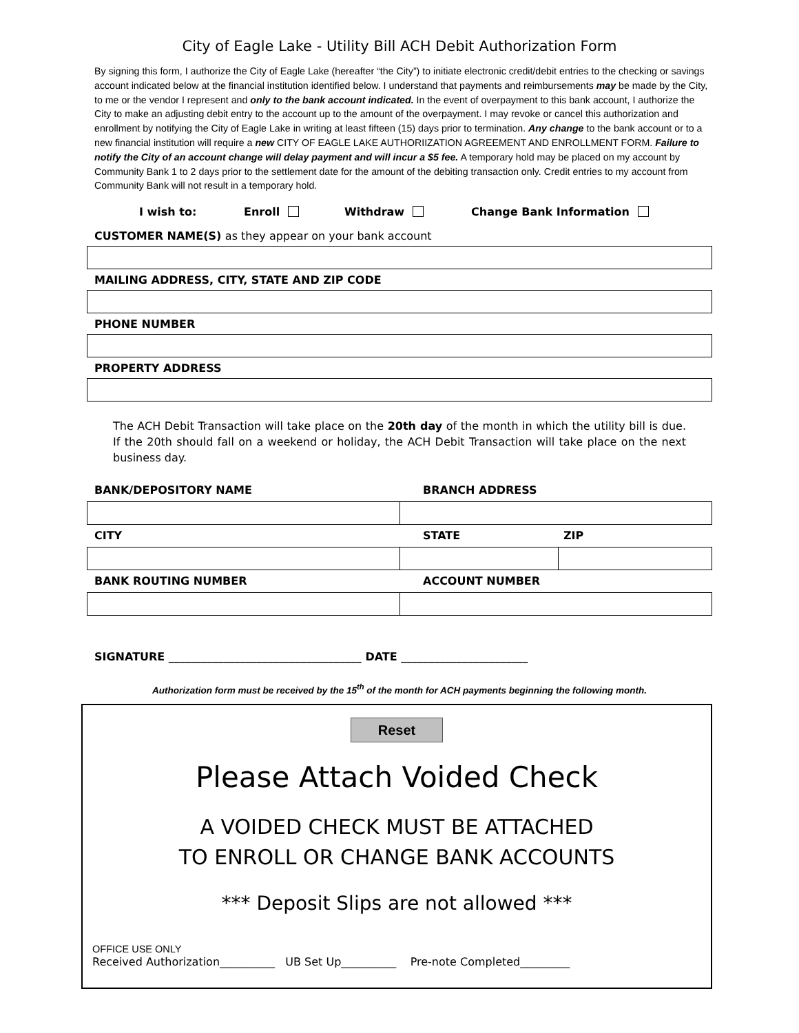City of Eagle Lake - Utility Bill ACH Debit Authorization Form
By signing this form, I authorize the City of Eagle Lake (hereafter “the City”) to initiate electronic credit/debit entries to the checking or savings account indicated below at the financial institution identified below. I understand that payments and reimbursements may be made by the City, to me or the vendor I represent and only to the bank account indicated. In the event of overpayment to this bank account, I authorize the City to make an adjusting debit entry to the account up to the amount of the overpayment. I may revoke or cancel this authorization and enrollment by notifying the City of Eagle Lake in writing at least fifteen (15) days prior to termination. Any change to the bank account or to a new financial institution will require a new CITY OF EAGLE LAKE AUTHORIIZATION AGREEMENT AND ENROLLMENT FORM. Failure to notify the City of an account change will delay payment and will incur a $5 fee. A temporary hold may be placed on my account by Community Bank 1 to 2 days prior to the settlement date for the amount of the debiting transaction only. Credit entries to my account from Community Bank will not result in a temporary hold.
I wish to: Enroll Withdraw Change Bank Information
CUSTOMER NAME(S) as they appear on your bank account
MAILING ADDRESS, CITY, STATE AND ZIP CODE
PHONE NUMBER
PROPERTY ADDRESS
The ACH Debit Transaction will take place on the 20th day of the month in which the utility bill is due. If the 20th should fall on a weekend or holiday, the ACH Debit Transaction will take place on the next business day.
BANK/DEPOSITORY NAME BRANCH ADDRESS
CITY STATE ZIP
BANK ROUTING NUMBER ACCOUNT NUMBER
SIGNATURE ___________________________________ DATE _______________________
Authorization form must be received by the 15<sup>th</sup> of the month for ACH payments beginning the following month.
Reset
Please Attach Voided Check
A VOIDED CHECK MUST BE ATTACHED
TO ENROLL OR CHANGE BANK ACCOUNTS
*** Deposit Slips are not allowed ***
OFFICE USE ONLY
Received Authorization__________ UB Set Up__________ Pre-note Completed_________